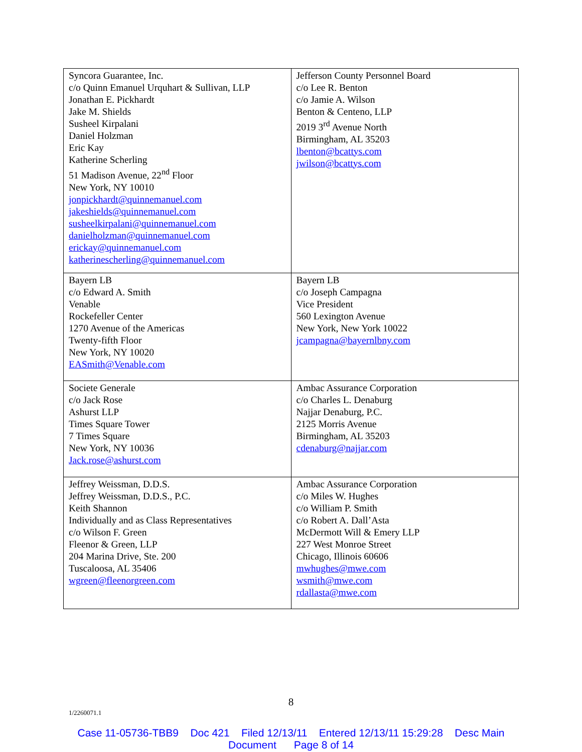| Syncora Guarantee, Inc. c/o Quinn Emanuel Urquhart & Sullivan, LLP Jonathan E. Pickhardt Jake M. Shields Susheel Kirpalani Daniel Holzman Eric Kay Katherine Scherling 51 Madison Avenue, 22<sup>nd</sup> Floor New York, NY 10010 jonpickhardt@quinnemanuel.com jakeshields@quinnemanuel.com susheelkirpalani@quinnemanuel.com danielholzman@quinnemanuel.com erickay@quinnemanuel.com katherinescherling@quinnemanuel.com | Jefferson County Personnel Board c/o Lee R. Benton c/o Jamie A. Wilson Benton & Centeno, LLP 2019 3<sup>rd</sup> Avenue North Birmingham, AL 35203 lbenton@bcattys.com jwilson@bcattys.com |
| Bayern LB c/o Edward A. Smith Venable Rockefeller Center 1270 Avenue of the Americas Twenty-fifth Floor New York, NY 10020 EASmith@Venable.com | Bayern LB c/o Joseph Campagna Vice President 560 Lexington Avenue New York, New York 10022 jcampagna@bayernlbny.com |
| Societe Generale c/o Jack Rose Ashurst LLP Times Square Tower 7 Times Square New York, NY 10036 Jack.rose@ashurst.com | Ambac Assurance Corporation c/o Charles L. Denaburg Najjar Denaburg, P.C. 2125 Morris Avenue Birmingham, AL 35203 cdenaburg@najjar.com |
| Jeffrey Weissman, D.D.S. Jeffrey Weissman, D.D.S., P.C. Keith Shannon Individually and as Class Representatives c/o Wilson F. Green Fleenor & Green, LLP 204 Marina Drive, Ste. 200 Tuscaloosa, AL 35406 wgreen@fleenorgreen.com | Ambac Assurance Corporation c/o Miles W. Hughes c/o William P. Smith c/o Robert A. Dall’Asta McDermott Will & Emery LLP 227 West Monroe Street Chicago, Illinois 60606 mwhughes@mwe.com wsmith@mwe.com rdallasta@mwe.com |
8
1/2260071.1
Case 11-05736-TBB9 Doc 421 Filed 12/13/11 Entered 12/13/11 15:29:28 Desc Main
Document Page 8 of 14